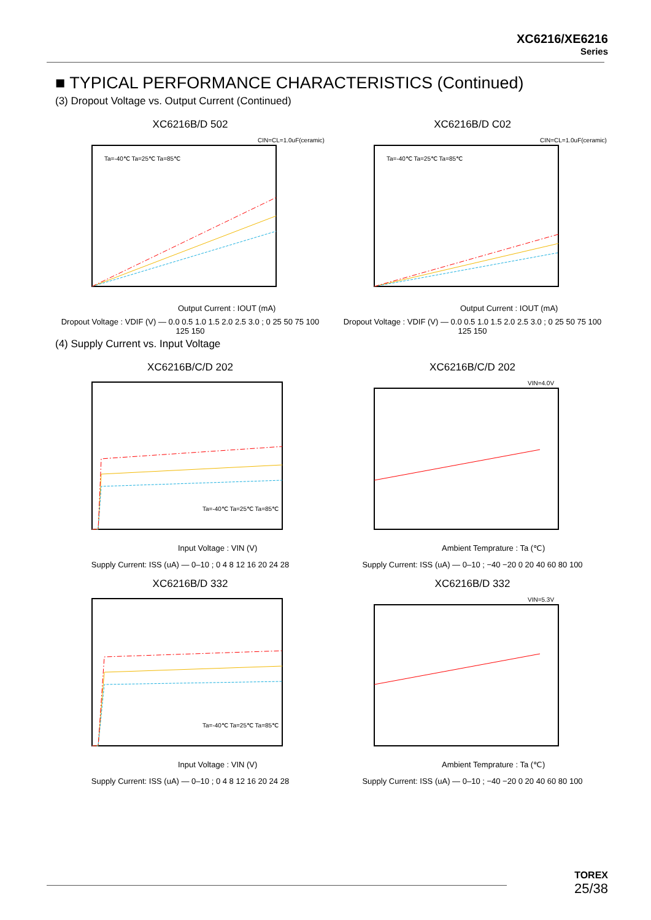XC6216/XE6216
Series
■ TYPICAL PERFORMANCE CHARACTERISTICS (Continued)
(3) Dropout Voltage vs. Output Current (Continued)
XC6216B/D 502
CIN=CL=1.0uF(ceramic)
Ta=-40℃ Ta=25℃ Ta=85℃
Output Current : IOUT (mA)
Dropout Voltage : VDIF (V) — 0.0 0.5 1.0 1.5 2.0 2.5 3.0 ; 0 25 50 75 100 125 150
XC6216B/D C02
CIN=CL=1.0uF(ceramic)
Ta=-40℃ Ta=25℃ Ta=85℃
Output Current : IOUT (mA)
Dropout Voltage : VDIF (V) — 0.0 0.5 1.0 1.5 2.0 2.5 3.0 ; 0 25 50 75 100 125 150
(4) Supply Current vs. Input Voltage
XC6216B/C/D 202
Ta=-40℃ Ta=25℃ Ta=85℃
Input Voltage : VIN (V)
Supply Current: ISS (uA) — 0–10 ; 0 4 8 12 16 20 24 28
XC6216B/C/D 202
VIN=4.0V
Ambient Temprature : Ta (℃)
Supply Current: ISS (uA) — 0–10 ; −40 −20 0 20 40 60 80 100
XC6216B/D 332
Ta=-40℃ Ta=25℃ Ta=85℃
Input Voltage : VIN (V)
Supply Current: ISS (uA) — 0–10 ; 0 4 8 12 16 20 24 28
XC6216B/D 332
VIN=5.3V
Ambient Temprature : Ta (℃)
Supply Current: ISS (uA) — 0–10 ; −40 −20 0 20 40 60 80 100
TOREX
25/38